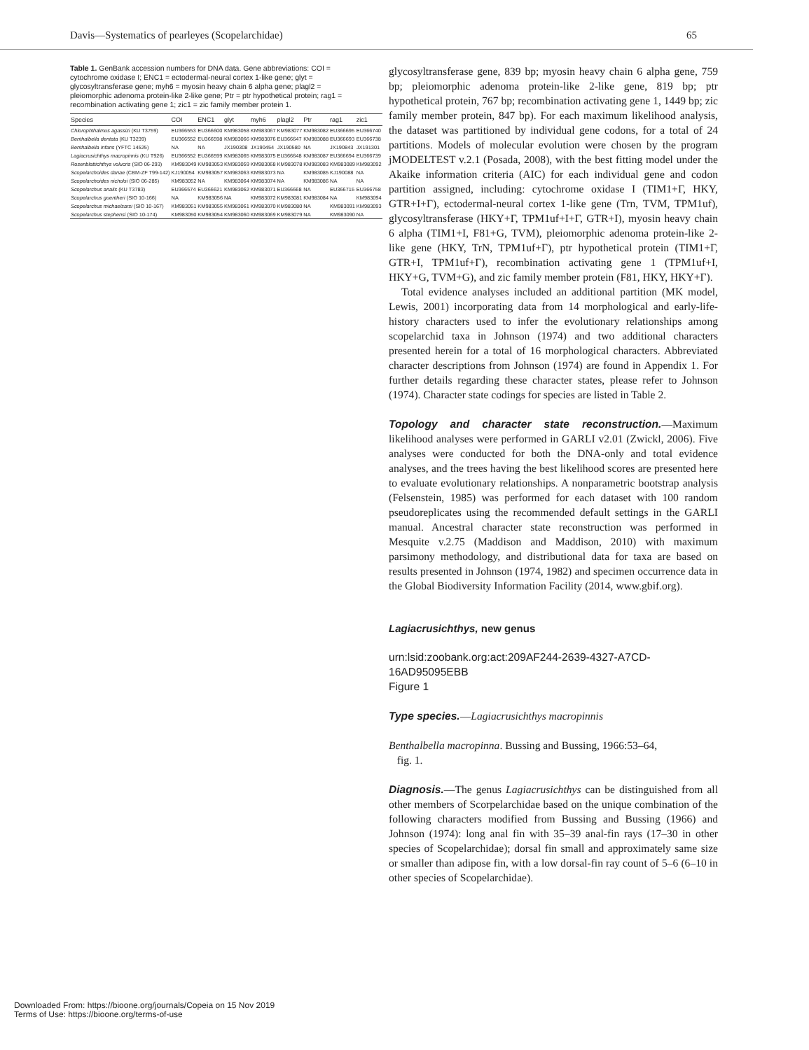Davis—Systematics of pearleyes (Scopelarchidae) 65
Table 1. GenBank accession numbers for DNA data. Gene abbreviations: COI = cytochrome oxidase I; ENC1 = ectodermal-neural cortex 1-like gene; glyt = glycosyltransferase gene; myh6 = myosin heavy chain 6 alpha gene; plagl2 = pleiomorphic adenoma protein-like 2-like gene; Ptr = ptr hypothetical protein; rag1 = recombination activating gene 1; zic1 = zic family member protein 1.
| Species | COI | ENC1 | glyt | myh6 | plagl2 | Ptr | rag1 | zic1 |
| --- | --- | --- | --- | --- | --- | --- | --- | --- |
| Chlorophthalmus agassizi (KU T3759) | EU366553 | EU366600 | KM983058 | KM983067 | KM983077 | KM983082 | EU366695 | EU366740 |
| Benthalbella dentata (KU T3239) | EU366552 | EU366598 | KM983066 | KM983076 | EU366647 | KM983088 | EU366693 | EU366738 |
| Benthalbella infans (YFTC 14525) | NA | NA | JX190308 | JX190454 | JX190580 | NA | JX190843 | JX191301 |
| Lagiacrusichthys macropinnis (KU T926) | EU366552 | EU366599 | KM983065 | KM983075 | EU366648 | KM983087 | EU366694 | EU366739 |
| Rosenblattichthys volucris (SIO 06-293) | KM983049 | KM983053 | KM983059 | KM983068 | KM983078 | KM983083 | KM983089 | KM983092 |
| Scopelarchoides danae (CBM-ZF T99-142) | KJ190054 | KM983057 | KM983063 | KM983073 | NA | KM983085 | KJ190088 | NA |
| Scopelarchoides nicholsi (SIO 06-285) | KM983052 | NA | KM983064 | KM983074 | NA | KM983086 | NA | NA |
| Scopelarchus analis (KU T3783) | EU366574 | EU366621 | KM983062 | KM983071 | EU366668 | NA | EU366715 | EU366758 |
| Scopelarchus guentheri (SIO 10-166) | NA | KM983056 | NA | KM983072 | KM983081 | KM983084 | NA | KM983094 |
| Scopelarchus michaelsarsi (SIO 10-167) | KM983051 | KM983055 | KM983061 | KM983070 | KM983080 | NA | KM983091 | KM983093 |
| Scopelarchus stephensi (SIO 10-174) | KM983050 | KM983054 | KM983060 | KM983069 | KM983079 | NA | KM983090 | NA |
glycosyltransferase gene, 839 bp; myosin heavy chain 6 alpha gene, 759 bp; pleiomorphic adenoma protein-like 2-like gene, 819 bp; ptr hypothetical protein, 767 bp; recombination activating gene 1, 1449 bp; zic family member protein, 847 bp). For each maximum likelihood analysis, the dataset was partitioned by individual gene codons, for a total of 24 partitions. Models of molecular evolution were chosen by the program jMODELTEST v.2.1 (Posada, 2008), with the best fitting model under the Akaike information criteria (AIC) for each individual gene and codon partition assigned, including: cytochrome oxidase I (TIM1+Γ, HKY, GTR+I+Γ), ectodermal-neural cortex 1-like gene (Trn, TVM, TPM1uf), glycosyltransferase (HKY+Γ, TPM1uf+I+Γ, GTR+I), myosin heavy chain 6 alpha (TIM1+I, F81+G, TVM), pleiomorphic adenoma protein-like 2-like gene (HKY, TrN, TPM1uf+Γ), ptr hypothetical protein (TIM1+Γ, GTR+I, TPM1uf+Γ), recombination activating gene 1 (TPM1uf+I, HKY+G, TVM+G), and zic family member protein (F81, HKY, HKY+Γ).
Total evidence analyses included an additional partition (MK model, Lewis, 2001) incorporating data from 14 morphological and early-life-history characters used to infer the evolutionary relationships among scopelarchid taxa in Johnson (1974) and two additional characters presented herein for a total of 16 morphological characters. Abbreviated character descriptions from Johnson (1974) are found in Appendix 1. For further details regarding these character states, please refer to Johnson (1974). Character state codings for species are listed in Table 2.
Topology and character state reconstruction.—Maximum likelihood analyses were performed in GARLI v2.01 (Zwickl, 2006). Five analyses were conducted for both the DNA-only and total evidence analyses, and the trees having the best likelihood scores are presented here to evaluate evolutionary relationships. A nonparametric bootstrap analysis (Felsenstein, 1985) was performed for each dataset with 100 random pseudoreplicates using the recommended default settings in the GARLI manual. Ancestral character state reconstruction was performed in Mesquite v.2.75 (Maddison and Maddison, 2010) with maximum parsimony methodology, and distributional data for taxa are based on results presented in Johnson (1974, 1982) and specimen occurrence data in the Global Biodiversity Information Facility (2014, www.gbif.org).
Lagiacrusichthys, new genus
urn:lsid:zoobank.org:act:209AF244-2639-4327-A7CD-16AD95095EBB
Figure 1
Type species.—Lagiacrusichthys macropinnis
Benthalbella macropinna. Bussing and Bussing, 1966:53–64,
fig. 1.
Diagnosis.—The genus Lagiacrusichthys can be distinguished from all other members of Scorpelarchidae based on the unique combination of the following characters modified from Bussing and Bussing (1966) and Johnson (1974): long anal fin with 35–39 anal-fin rays (17–30 in other species of Scopelarchidae); dorsal fin small and approximately same size or smaller than adipose fin, with a low dorsal-fin ray count of 5–6 (6–10 in other species of Scopelarchidae).
Downloaded From: https://bioone.org/journals/Copeia on 15 Nov 2019
Terms of Use: https://bioone.org/terms-of-use